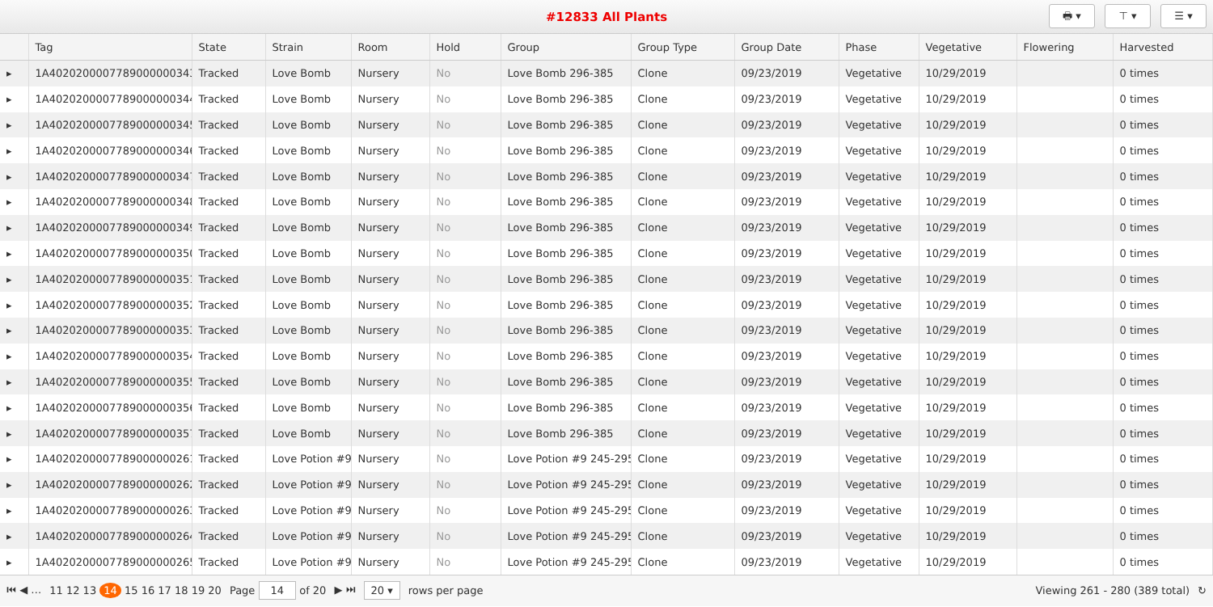#12833 All Plants
🖶 ▾ ⊤ ▾ ☰ ▾
| | Tag | State | Strain | Room | Hold | Group | Group Type | Group Date | Phase | Vegetative | Flowering | Harvested |
| --- | --- | --- | --- | --- | --- | --- | --- | --- | --- | --- | --- | --- |
| ▸ | 1A4020200007789000000343 | Tracked | Love Bomb | Nursery | No | Love Bomb 296-385 | Clone | 09/23/2019 | Vegetative | 10/29/2019 | | 0 times |
| ▸ | 1A4020200007789000000344 | Tracked | Love Bomb | Nursery | No | Love Bomb 296-385 | Clone | 09/23/2019 | Vegetative | 10/29/2019 | | 0 times |
| ▸ | 1A4020200007789000000345 | Tracked | Love Bomb | Nursery | No | Love Bomb 296-385 | Clone | 09/23/2019 | Vegetative | 10/29/2019 | | 0 times |
| ▸ | 1A4020200007789000000346 | Tracked | Love Bomb | Nursery | No | Love Bomb 296-385 | Clone | 09/23/2019 | Vegetative | 10/29/2019 | | 0 times |
| ▸ | 1A4020200007789000000347 | Tracked | Love Bomb | Nursery | No | Love Bomb 296-385 | Clone | 09/23/2019 | Vegetative | 10/29/2019 | | 0 times |
| ▸ | 1A4020200007789000000348 | Tracked | Love Bomb | Nursery | No | Love Bomb 296-385 | Clone | 09/23/2019 | Vegetative | 10/29/2019 | | 0 times |
| ▸ | 1A4020200007789000000349 | Tracked | Love Bomb | Nursery | No | Love Bomb 296-385 | Clone | 09/23/2019 | Vegetative | 10/29/2019 | | 0 times |
| ▸ | 1A4020200007789000000350 | Tracked | Love Bomb | Nursery | No | Love Bomb 296-385 | Clone | 09/23/2019 | Vegetative | 10/29/2019 | | 0 times |
| ▸ | 1A4020200007789000000351 | Tracked | Love Bomb | Nursery | No | Love Bomb 296-385 | Clone | 09/23/2019 | Vegetative | 10/29/2019 | | 0 times |
| ▸ | 1A4020200007789000000352 | Tracked | Love Bomb | Nursery | No | Love Bomb 296-385 | Clone | 09/23/2019 | Vegetative | 10/29/2019 | | 0 times |
| ▸ | 1A4020200007789000000353 | Tracked | Love Bomb | Nursery | No | Love Bomb 296-385 | Clone | 09/23/2019 | Vegetative | 10/29/2019 | | 0 times |
| ▸ | 1A4020200007789000000354 | Tracked | Love Bomb | Nursery | No | Love Bomb 296-385 | Clone | 09/23/2019 | Vegetative | 10/29/2019 | | 0 times |
| ▸ | 1A4020200007789000000355 | Tracked | Love Bomb | Nursery | No | Love Bomb 296-385 | Clone | 09/23/2019 | Vegetative | 10/29/2019 | | 0 times |
| ▸ | 1A4020200007789000000356 | Tracked | Love Bomb | Nursery | No | Love Bomb 296-385 | Clone | 09/23/2019 | Vegetative | 10/29/2019 | | 0 times |
| ▸ | 1A4020200007789000000357 | Tracked | Love Bomb | Nursery | No | Love Bomb 296-385 | Clone | 09/23/2019 | Vegetative | 10/29/2019 | | 0 times |
| ▸ | 1A4020200007789000000261 | Tracked | Love Potion #9 | Nursery | No | Love Potion #9 245-295 | Clone | 09/23/2019 | Vegetative | 10/29/2019 | | 0 times |
| ▸ | 1A4020200007789000000262 | Tracked | Love Potion #9 | Nursery | No | Love Potion #9 245-295 | Clone | 09/23/2019 | Vegetative | 10/29/2019 | | 0 times |
| ▸ | 1A4020200007789000000263 | Tracked | Love Potion #9 | Nursery | No | Love Potion #9 245-295 | Clone | 09/23/2019 | Vegetative | 10/29/2019 | | 0 times |
| ▸ | 1A4020200007789000000264 | Tracked | Love Potion #9 | Nursery | No | Love Potion #9 245-295 | Clone | 09/23/2019 | Vegetative | 10/29/2019 | | 0 times |
| ▸ | 1A4020200007789000000265 | Tracked | Love Potion #9 | Nursery | No | Love Potion #9 245-295 | Clone | 09/23/2019 | Vegetative | 10/29/2019 | | 0 times |
⏮ ◀ … 11 12 13 14 15 16 17 18 19 20 Page 14 of 20 ▶ ⏭ 20 ▾ rows per page Viewing 261 - 280 (389 total) ↻